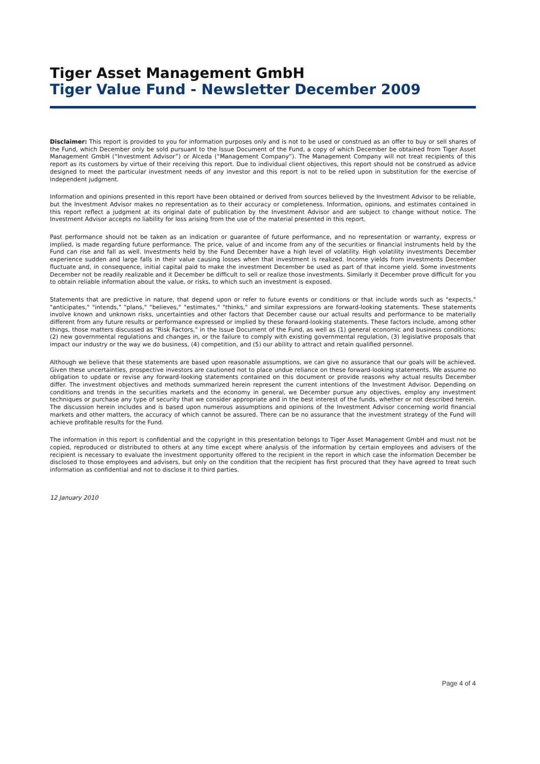Tiger Asset Management GmbH
Tiger Value Fund - Newsletter December 2009
Disclaimer: This report is provided to you for information purposes only and is not to be used or construed as an offer to buy or sell shares of the Fund, which December only be sold pursuant to the Issue Document of the Fund, a copy of which December be obtained from Tiger Asset Management GmbH (“Investment Advisor”) or Alceda (“Management Company”). The Management Company will not treat recipients of this report as its customers by virtue of their receiving this report. Due to individual client objectives, this report should not be construed as advice designed to meet the particular investment needs of any investor and this report is not to be relied upon in substitution for the exercise of independent judgment.
Information and opinions presented in this report have been obtained or derived from sources believed by the Investment Advisor to be reliable, but the Investment Advisor makes no representation as to their accuracy or completeness. Information, opinions, and estimates contained in this report reflect a judgment at its original date of publication by the Investment Advisor and are subject to change without notice. The Investment Advisor accepts no liability for loss arising from the use of the material presented in this report.
Past performance should not be taken as an indication or guarantee of future performance, and no representation or warranty, express or implied, is made regarding future performance. The price, value of and income from any of the securities or financial instruments held by the Fund can rise and fall as well. Investments held by the Fund December have a high level of volatility. High volatility investments December experience sudden and large falls in their value causing losses when that investment is realized. Income yields from investments December fluctuate and, in consequence, initial capital paid to make the investment December be used as part of that income yield. Some investments December not be readily realizable and it December be difficult to sell or realize those investments. Similarly it December prove difficult for you to obtain reliable information about the value, or risks, to which such an investment is exposed.
Statements that are predictive in nature, that depend upon or refer to future events or conditions or that include words such as "expects," "anticipates," "intends," "plans," "believes," "estimates," "thinks," and similar expressions are forward-looking statements. These statements involve known and unknown risks, uncertainties and other factors that December cause our actual results and performance to be materially different from any future results or performance expressed or implied by these forward-looking statements. These factors include, among other things, those matters discussed as "Risk Factors," in the Issue Document of the Fund, as well as (1) general economic and business conditions; (2) new governmental regulations and changes in, or the failure to comply with existing governmental regulation, (3) legislative proposals that impact our industry or the way we do business, (4) competition, and (5) our ability to attract and retain qualified personnel.
Although we believe that these statements are based upon reasonable assumptions, we can give no assurance that our goals will be achieved. Given these uncertainties, prospective investors are cautioned not to place undue reliance on these forward-looking statements. We assume no obligation to update or revise any forward-looking statements contained on this document or provide reasons why actual results December differ. The investment objectives and methods summarized herein represent the current intentions of the Investment Advisor. Depending on conditions and trends in the securities markets and the economy in general, we December pursue any objectives, employ any investment techniques or purchase any type of security that we consider appropriate and in the best interest of the funds, whether or not described herein. The discussion herein includes and is based upon numerous assumptions and opinions of the Investment Advisor concerning world financial markets and other matters, the accuracy of which cannot be assured. There can be no assurance that the investment strategy of the Fund will achieve profitable results for the Fund.
The information in this report is confidential and the copyright in this presentation belongs to Tiger Asset Management GmbH and must not be copied, reproduced or distributed to others at any time except where analysis of the information by certain employees and advisers of the recipient is necessary to evaluate the investment opportunity offered to the recipient in the report in which case the information December be disclosed to those employees and advisers, but only on the condition that the recipient has first procured that they have agreed to treat such information as confidential and not to disclose it to third parties.
12 January 2010
Page 4 of 4